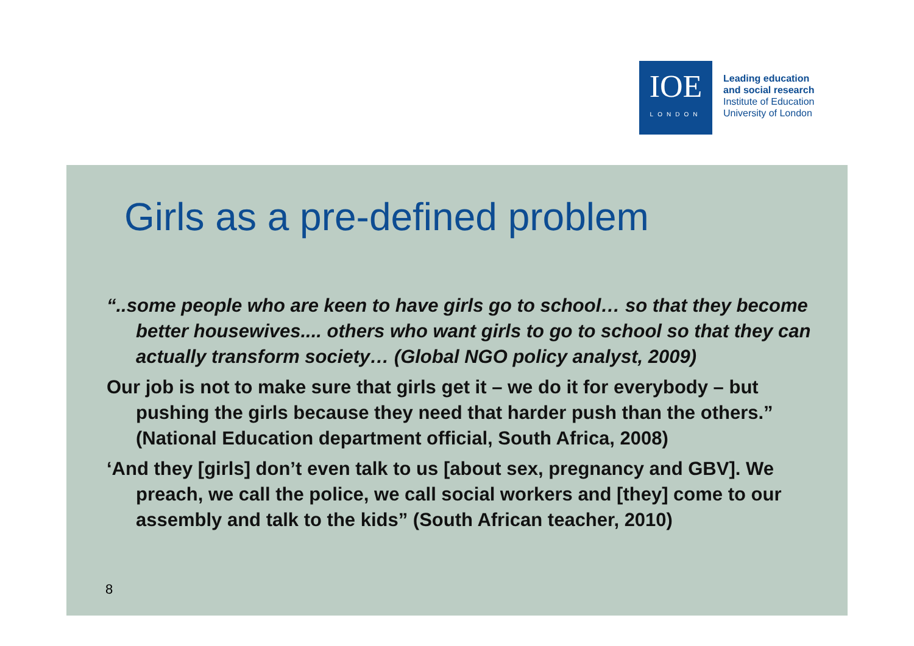IOE
LONDON
Leading education
and social research
Institute of Education
University of London
Girls as a pre-defined problem
“..some people who are keen to have girls go to school… so that they become better housewives.... others who want girls to go to school so that they can actually transform society… (Global NGO policy analyst, 2009)
Our job is not to make sure that girls get it – we do it for everybody – but pushing the girls because they need that harder push than the others.” (National Education department official, South Africa, 2008)
‘And they [girls] don’t even talk to us [about sex, pregnancy and GBV]. We preach, we call the police, we call social workers and [they] come to our assembly and talk to the kids” (South African teacher, 2010)
8